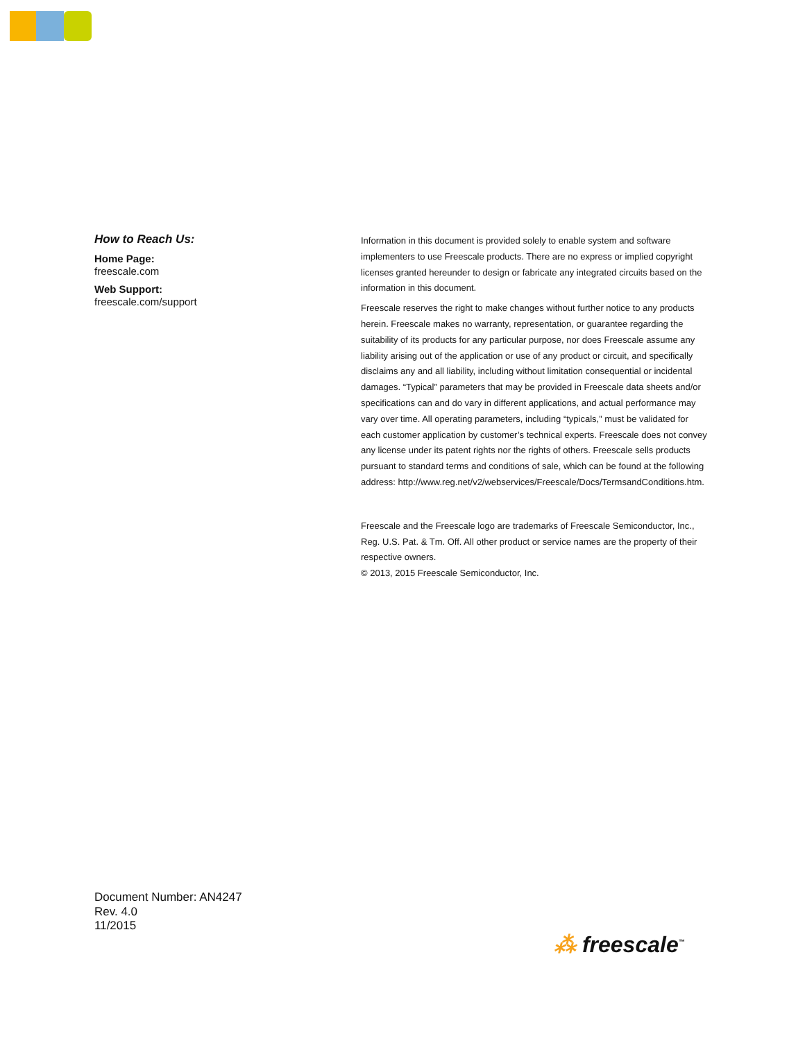How to Reach Us:
Home Page:
freescale.com
Web Support:
freescale.com/support
Information in this document is provided solely to enable system and software implementers to use Freescale products. There are no express or implied copyright licenses granted hereunder to design or fabricate any integrated circuits based on the information in this document.
Freescale reserves the right to make changes without further notice to any products herein. Freescale makes no warranty, representation, or guarantee regarding the suitability of its products for any particular purpose, nor does Freescale assume any liability arising out of the application or use of any product or circuit, and specifically disclaims any and all liability, including without limitation consequential or incidental damages. “Typical” parameters that may be provided in Freescale data sheets and/or specifications can and do vary in different applications, and actual performance may vary over time. All operating parameters, including “typicals,” must be validated for each customer application by customer’s technical experts. Freescale does not convey any license under its patent rights nor the rights of others. Freescale sells products pursuant to standard terms and conditions of sale, which can be found at the following address: http://www.reg.net/v2/webservices/Freescale/Docs/TermsandConditions.htm.
Freescale and the Freescale logo are trademarks of Freescale Semiconductor, Inc., Reg. U.S. Pat. & Tm. Off. All other product or service names are the property of their respective owners.
© 2013, 2015 Freescale Semiconductor, Inc.
Document Number: AN4247
Rev. 4.0
11/2015
⁂ freescale<sup>™</sup>